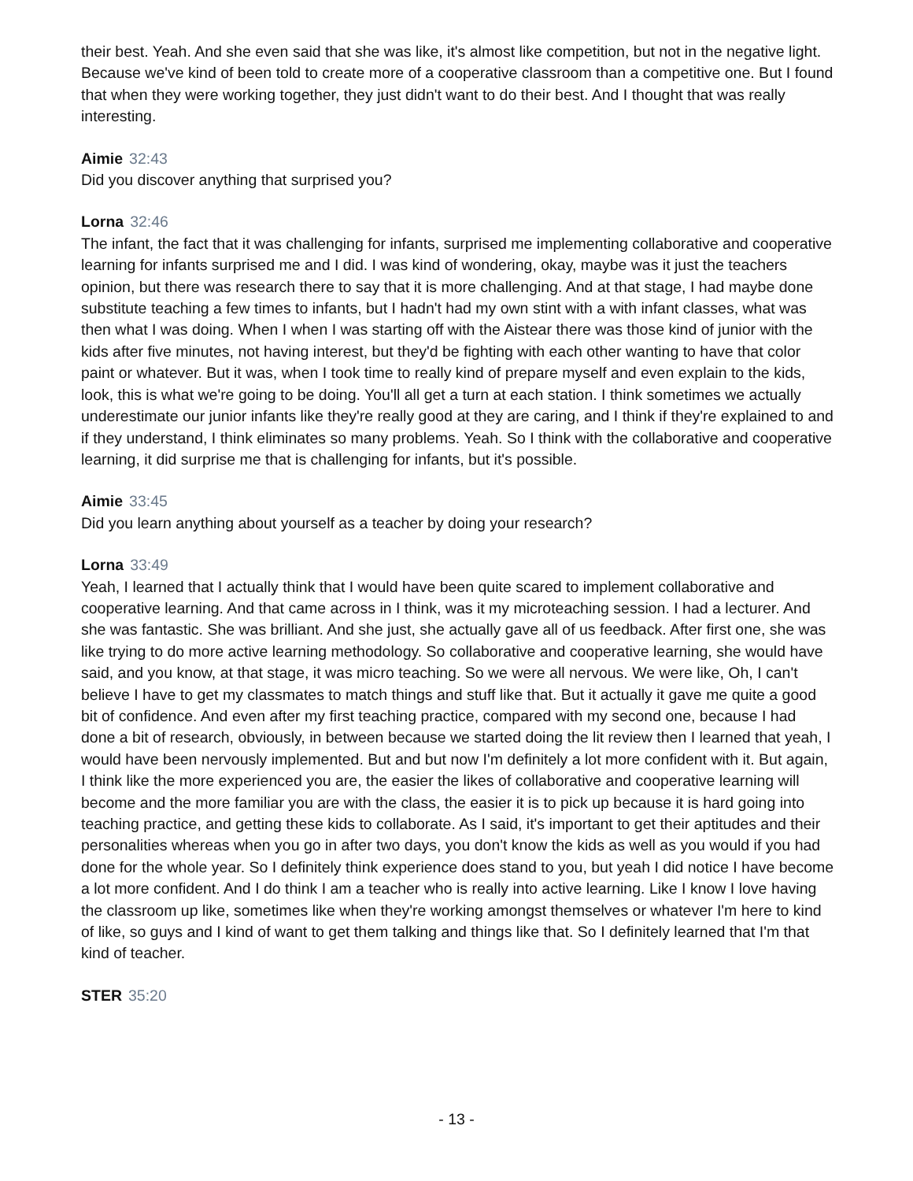their best. Yeah. And she even said that she was like, it's almost like competition, but not in the negative light. Because we've kind of been told to create more of a cooperative classroom than a competitive one. But I found that when they were working together, they just didn't want to do their best. And I thought that was really interesting.
Aimie 32:43
Did you discover anything that surprised you?
Lorna 32:46
The infant, the fact that it was challenging for infants, surprised me implementing collaborative and cooperative learning for infants surprised me and I did. I was kind of wondering, okay, maybe was it just the teachers opinion, but there was research there to say that it is more challenging. And at that stage, I had maybe done substitute teaching a few times to infants, but I hadn't had my own stint with a with infant classes, what was then what I was doing. When I when I was starting off with the Aistear there was those kind of junior with the kids after five minutes, not having interest, but they'd be fighting with each other wanting to have that color paint or whatever. But it was, when I took time to really kind of prepare myself and even explain to the kids, look, this is what we're going to be doing. You'll all get a turn at each station. I think sometimes we actually underestimate our junior infants like they're really good at they are caring, and I think if they're explained to and if they understand, I think eliminates so many problems. Yeah. So I think with the collaborative and cooperative learning, it did surprise me that is challenging for infants, but it's possible.
Aimie 33:45
Did you learn anything about yourself as a teacher by doing your research?
Lorna 33:49
Yeah, I learned that I actually think that I would have been quite scared to implement collaborative and cooperative learning. And that came across in I think, was it my microteaching session. I had a lecturer. And she was fantastic. She was brilliant. And she just, she actually gave all of us feedback. After first one, she was like trying to do more active learning methodology. So collaborative and cooperative learning, she would have said, and you know, at that stage, it was micro teaching. So we were all nervous. We were like, Oh, I can't believe I have to get my classmates to match things and stuff like that. But it actually it gave me quite a good bit of confidence. And even after my first teaching practice, compared with my second one, because I had done a bit of research, obviously, in between because we started doing the lit review then I learned that yeah, I would have been nervously implemented. But and but now I'm definitely a lot more confident with it. But again, I think like the more experienced you are, the easier the likes of collaborative and cooperative learning will become and the more familiar you are with the class, the easier it is to pick up because it is hard going into teaching practice, and getting these kids to collaborate. As I said, it's important to get their aptitudes and their personalities whereas when you go in after two days, you don't know the kids as well as you would if you had done for the whole year. So I definitely think experience does stand to you, but yeah I did notice I have become a lot more confident. And I do think I am a teacher who is really into active learning. Like I know I love having the classroom up like, sometimes like when they're working amongst themselves or whatever I'm here to kind of like, so guys and I kind of want to get them talking and things like that. So I definitely learned that I'm that kind of teacher.
STER 35:20
- 13 -